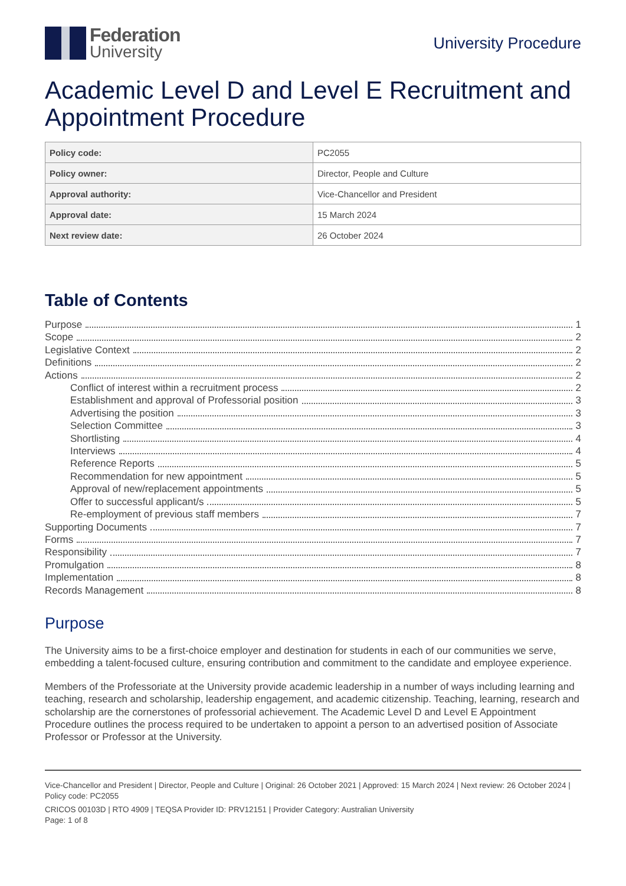Federation
University
University Procedure
Academic Level D and Level E Recruitment and Appointment Procedure
| Policy code: | PC2055 |
| Policy owner: | Director, People and Culture |
| Approval authority: | Vice-Chancellor and President |
| Approval date: | 15 March 2024 |
| Next review date: | 26 October 2024 |
Table of Contents
Purpose 1
Scope 2
Legislative Context 2
Definitions 2
Actions 2
Conflict of interest within a recruitment process 2
Establishment and approval of Professorial position 3
Advertising the position 3
Selection Committee 3
Shortlisting 4
Interviews 4
Reference Reports 5
Recommendation for new appointment 5
Approval of new/replacement appointments 5
Offer to successful applicant/s 5
Re-employment of previous staff members 7
Supporting Documents 7
Forms 7
Responsibility 7
Promulgation 8
Implementation 8
Records Management 8
Purpose
The University aims to be a first-choice employer and destination for students in each of our communities we serve, embedding a talent-focused culture, ensuring contribution and commitment to the candidate and employee experience.
Members of the Professoriate at the University provide academic leadership in a number of ways including learning and teaching, research and scholarship, leadership engagement, and academic citizenship. Teaching, learning, research and scholarship are the cornerstones of professorial achievement. The Academic Level D and Level E Appointment Procedure outlines the process required to be undertaken to appoint a person to an advertised position of Associate Professor or Professor at the University.
Vice-Chancellor and President | Director, People and Culture | Original: 26 October 2021 | Approved: 15 March 2024 | Next review: 26 October 2024 | Policy code: PC2055
CRICOS 00103D | RTO 4909 | TEQSA Provider ID: PRV12151 | Provider Category: Australian University
Page: 1 of 8